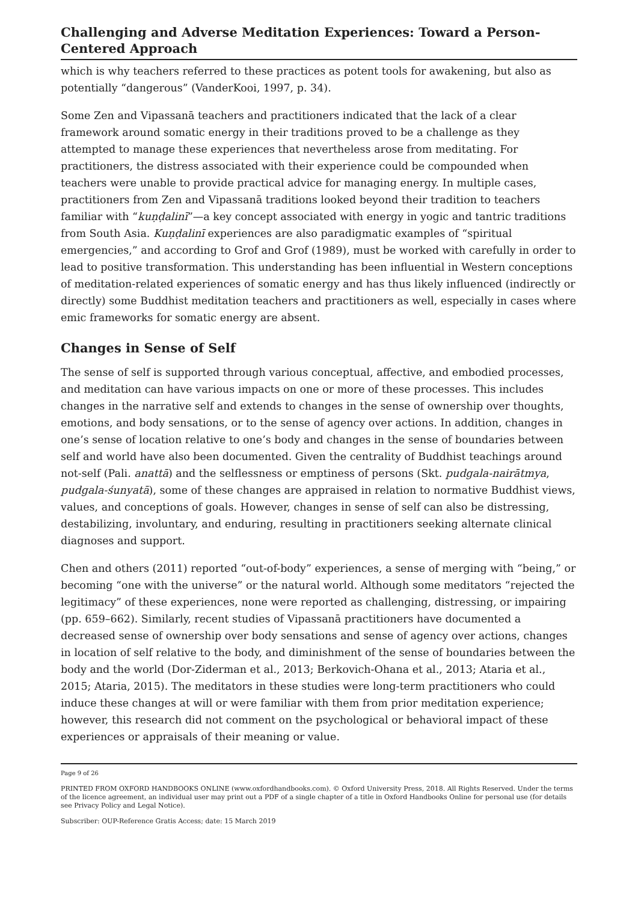Challenging and Adverse Meditation Experiences: Toward a Person-Centered Approach
which is why teachers referred to these practices as potent tools for awakening, but also as potentially “dangerous” (VanderKooi, 1997, p. 34).
Some Zen and Vipassanā teachers and practitioners indicated that the lack of a clear framework around somatic energy in their traditions proved to be a challenge as they attempted to manage these experiences that nevertheless arose from meditating. For practitioners, the distress associated with their experience could be compounded when teachers were unable to provide practical advice for managing energy. In multiple cases, practitioners from Zen and Vipassanā traditions looked beyond their tradition to teachers familiar with “kuṇḍalinī”—a key concept associated with energy in yogic and tantric traditions from South Asia. Kuṇḍalinī experiences are also paradigmatic examples of “spiritual emergencies,” and according to Grof and Grof (1989), must be worked with carefully in order to lead to positive transformation. This understanding has been influential in Western conceptions of meditation-related experiences of somatic energy and has thus likely influenced (indirectly or directly) some Buddhist meditation teachers and practitioners as well, especially in cases where emic frameworks for somatic energy are absent.
Changes in Sense of Self
The sense of self is supported through various conceptual, affective, and embodied processes, and meditation can have various impacts on one or more of these processes. This includes changes in the narrative self and extends to changes in the sense of ownership over thoughts, emotions, and body sensations, or to the sense of agency over actions. In addition, changes in one’s sense of location relative to one’s body and changes in the sense of boundaries between self and world have also been documented. Given the centrality of Buddhist teachings around not-self (Pali. anattā) and the selflessness or emptiness of persons (Skt. pudgala-nairātmya, pudgala-śunyatā), some of these changes are appraised in relation to normative Buddhist views, values, and conceptions of goals. However, changes in sense of self can also be distressing, destabilizing, involuntary, and enduring, resulting in practitioners seeking alternate clinical diagnoses and support.
Chen and others (2011) reported “out-of-body” experiences, a sense of merging with “being,” or becoming “one with the universe” or the natural world. Although some meditators “rejected the legitimacy” of these experiences, none were reported as challenging, distressing, or impairing (pp. 659–662). Similarly, recent studies of Vipassanā practitioners have documented a decreased sense of ownership over body sensations and sense of agency over actions, changes in location of self relative to the body, and diminishment of the sense of boundaries between the body and the world (Dor-Ziderman et al., 2013; Berkovich-Ohana et al., 2013; Ataria et al., 2015; Ataria, 2015). The meditators in these studies were long-term practitioners who could induce these changes at will or were familiar with them from prior meditation experience; however, this research did not comment on the psychological or behavioral impact of these experiences or appraisals of their meaning or value.
Page 9 of 26
PRINTED FROM OXFORD HANDBOOKS ONLINE (www.oxfordhandbooks.com). © Oxford University Press, 2018. All Rights Reserved. Under the terms of the licence agreement, an individual user may print out a PDF of a single chapter of a title in Oxford Handbooks Online for personal use (for details see Privacy Policy and Legal Notice).
Subscriber: OUP-Reference Gratis Access; date: 15 March 2019